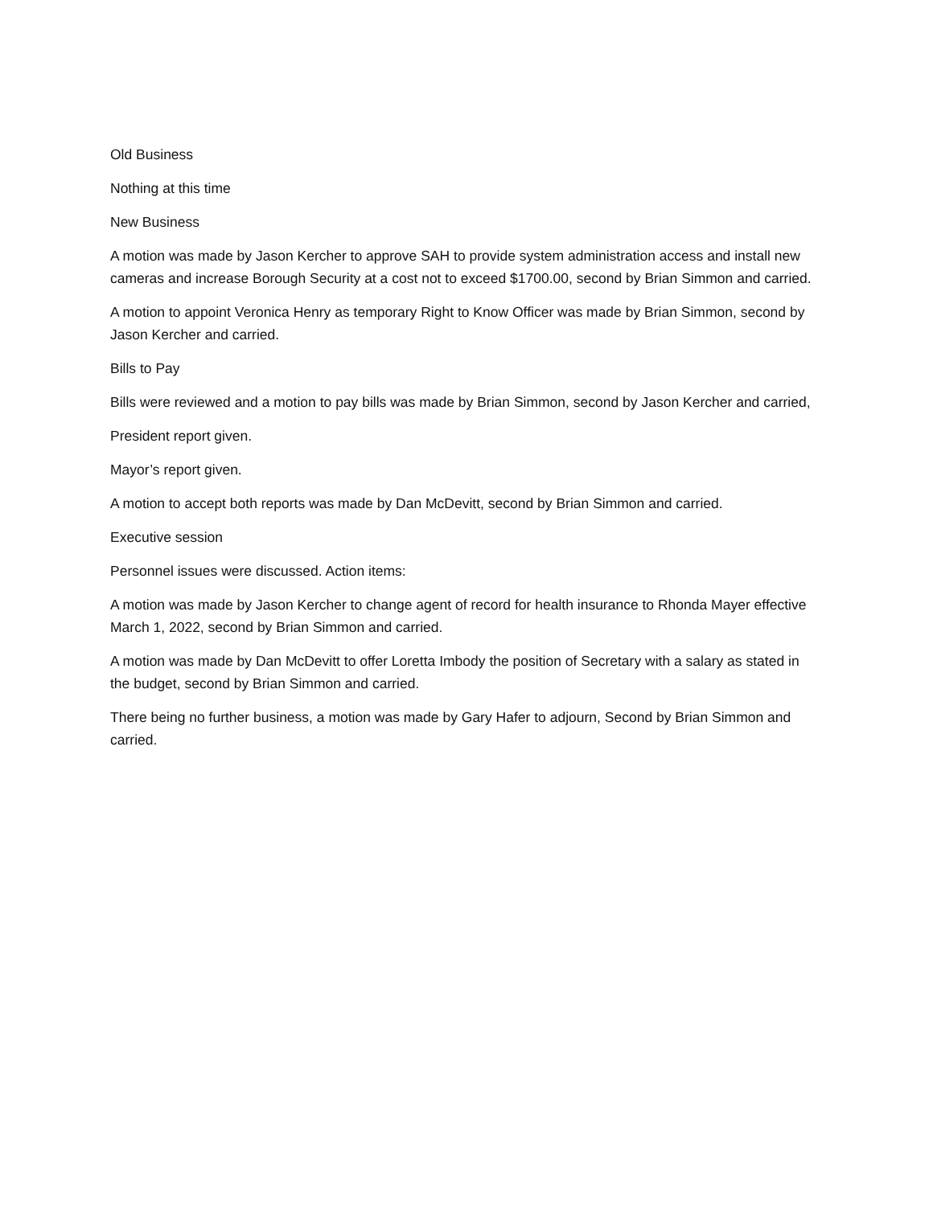Old Business
Nothing at this time
New Business
A motion was made by Jason Kercher to approve SAH to provide system administration access and install new cameras and increase Borough Security at a cost not to exceed $1700.00, second by Brian Simmon and carried.
A motion to appoint Veronica Henry as temporary Right to Know Officer was made by Brian Simmon, second by Jason Kercher and carried.
Bills to Pay
Bills were reviewed and a motion to pay bills was made by Brian Simmon, second by Jason Kercher and carried,
President report given.
Mayor’s report given.
A motion to accept both reports was made by Dan McDevitt, second by Brian Simmon and carried.
Executive session
Personnel issues were discussed. Action items:
A motion was made by Jason Kercher to change agent of record for health insurance to Rhonda Mayer effective March 1, 2022, second by Brian Simmon and carried.
A motion was made by Dan McDevitt to offer Loretta Imbody the position of Secretary with a salary as stated in the budget, second by Brian Simmon and carried.
There being no further business, a motion was made by Gary Hafer to adjourn, Second by Brian Simmon and carried.